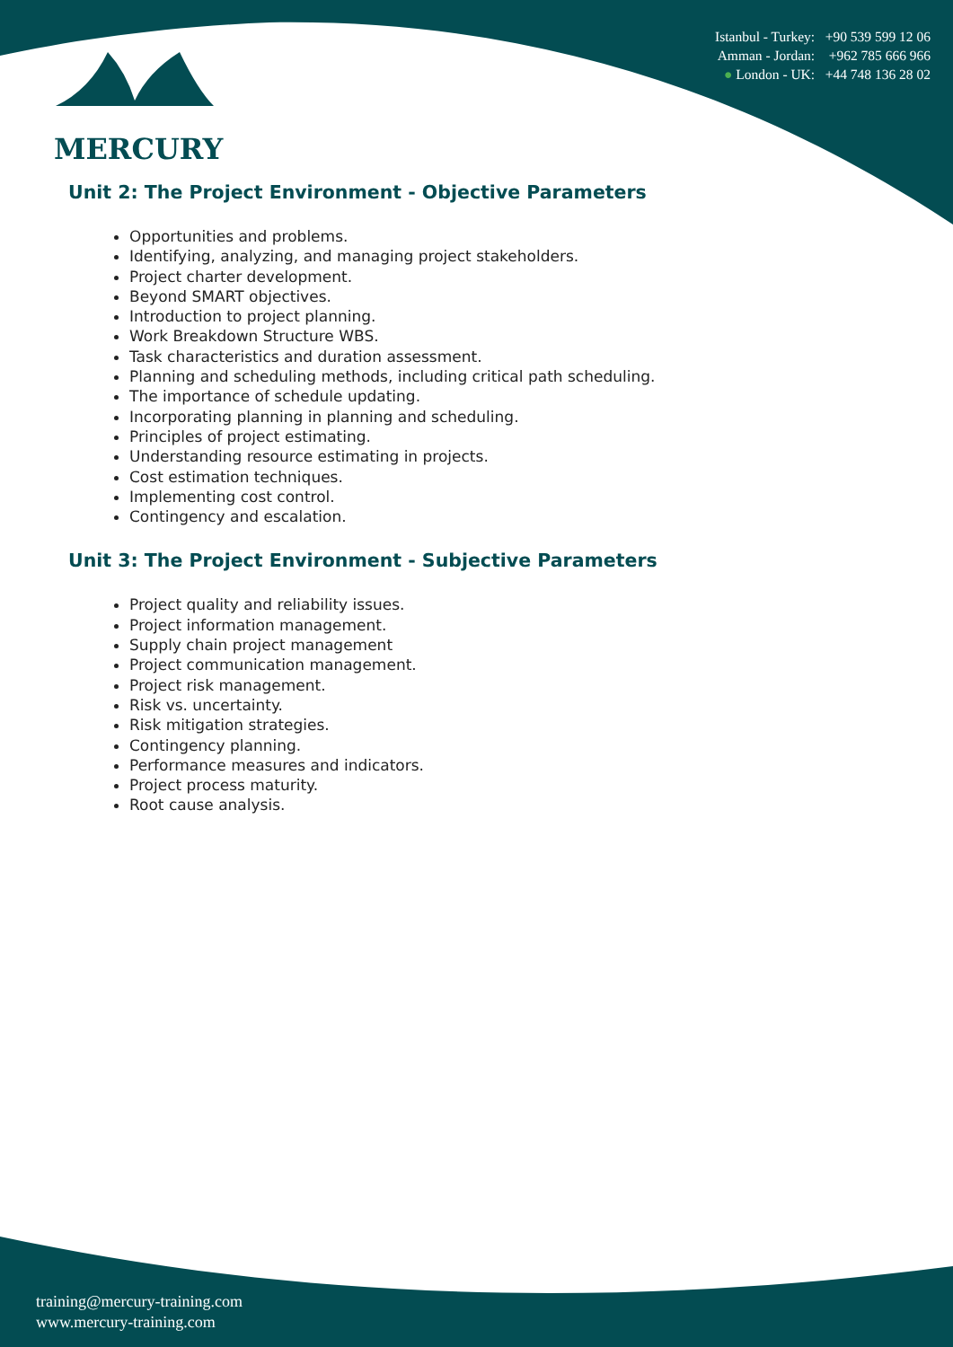MERCURY
Istanbul - Turkey: +90 539 599 12 06
Amman - Jordan: +962 785 666 966
● London - UK: +44 748 136 28 02
Unit 2: The Project Environment - Objective Parameters
Opportunities and problems.
Identifying, analyzing, and managing project stakeholders.
Project charter development.
Beyond SMART objectives.
Introduction to project planning.
Work Breakdown Structure WBS.
Task characteristics and duration assessment.
Planning and scheduling methods, including critical path scheduling.
The importance of schedule updating.
Incorporating planning in planning and scheduling.
Principles of project estimating.
Understanding resource estimating in projects.
Cost estimation techniques.
Implementing cost control.
Contingency and escalation.
Unit 3: The Project Environment - Subjective Parameters
Project quality and reliability issues.
Project information management.
Supply chain project management
Project communication management.
Project risk management.
Risk vs. uncertainty.
Risk mitigation strategies.
Contingency planning.
Performance measures and indicators.
Project process maturity.
Root cause analysis.
training@mercury-training.com
www.mercury-training.com